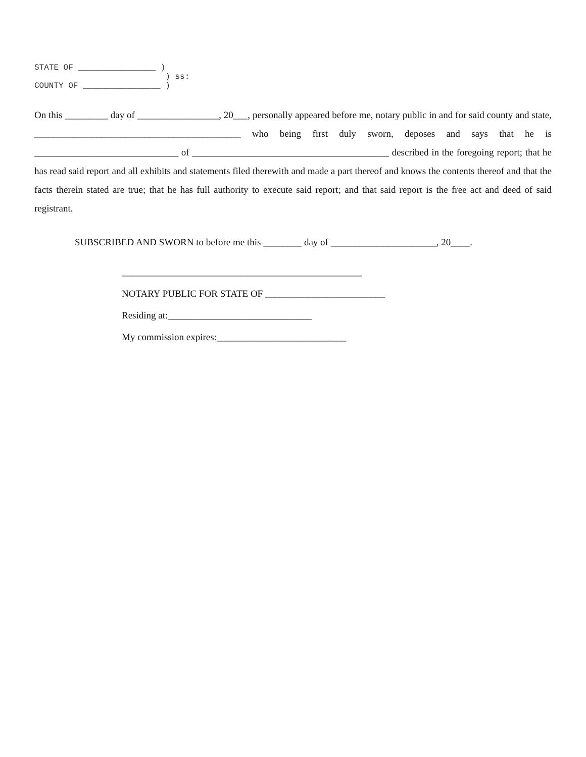STATE OF ________________ ) ) ss: COUNTY OF ________________ )
On this _________ day of _________________, 20___, personally appeared before me, notary public in and for said county and state, ___________________________________________ who being first duly sworn, deposes and says that he is ______________________________ of _________________________________________ described in the foregoing report; that he has read said report and all exhibits and statements filed therewith and made a part thereof and knows the contents thereof and that the facts therein stated are true; that he has full authority to execute said report; and that said report is the free act and deed of said registrant.
SUBSCRIBED AND SWORN to before me this ________ day of ______________________, 20____.
__________________________________________________
NOTARY PUBLIC FOR STATE OF _________________________
Residing at:______________________________
My commission expires:___________________________